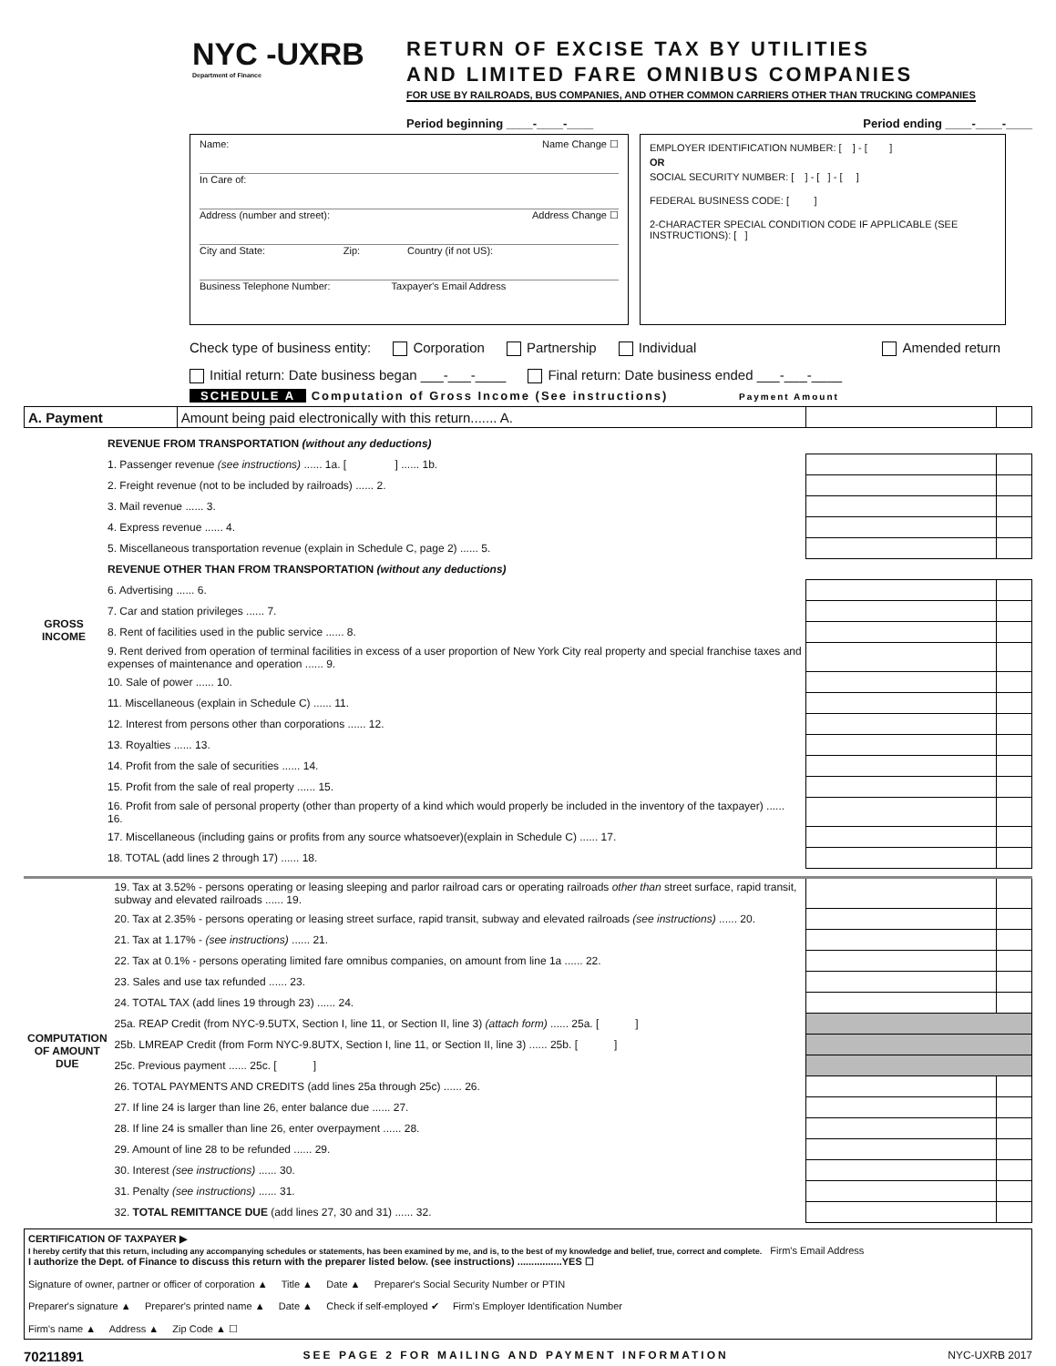NYC -UXRB
Department of Finance
RETURN OF EXCISE TAX BY UTILITIES
AND LIMITED FARE OMNIBUS COMPANIES
FOR USE BY RAILROADS, BUS COMPANIES, AND OTHER COMMON CARRIERS OTHER THAN TRUCKING COMPANIES
Period beginning ____-____-____ Period ending ____-____-____
Name: Name Change ☐
In Care of:
Address (number and street): Address Change ☐
City and State: Zip: Country (if not US):
Business Telephone Number: Taxpayer's Email Address
EMPLOYER IDENTIFICATION NUMBER: [ ] - [ ]
OR
SOCIAL SECURITY NUMBER: [ ] - [ ] - [ ]
FEDERAL BUSINESS CODE: [ ]
2-CHARACTER SPECIAL CONDITION CODE IF APPLICABLE (SEE INSTRUCTIONS): [ ]
Check type of business entity: Corporation Partnership Individual Amended return
Initial return: Date business began ___-___-____ Final return: Date business ended ___-___-____
SCHEDULE A Computation of Gross Income (See instructions) Payment Amount
| A. Payment | Amount being paid electronically with this return....... A. | | |
| GROSS INCOME | REVENUE FROM TRANSPORTATION (without any deductions) | | |
| | 1. Passenger revenue (see instructions) ...... 1a. [ ] ...... 1b. | | |
| | 2. Freight revenue (not to be included by railroads) ...... 2. | | |
| | 3. Mail revenue ...... 3. | | |
| | 4. Express revenue ...... 4. | | |
| | 5. Miscellaneous transportation revenue (explain in Schedule C, page 2) ...... 5. | | |
| | REVENUE OTHER THAN FROM TRANSPORTATION (without any deductions) | | |
| | 6. Advertising ...... 6. | | |
| | 7. Car and station privileges ...... 7. | | |
| | 8. Rent of facilities used in the public service ...... 8. | | |
| | 9. Rent derived from operation of terminal facilities in excess of a user proportion of New York City real property and special franchise taxes and expenses of maintenance and operation ...... 9. | | |
| | 10. Sale of power ...... 10. | | |
| | 11. Miscellaneous (explain in Schedule C) ...... 11. | | |
| | 12. Interest from persons other than corporations ...... 12. | | |
| | 13. Royalties ...... 13. | | |
| | 14. Profit from the sale of securities ...... 14. | | |
| | 15. Profit from the sale of real property ...... 15. | | |
| | 16. Profit from sale of personal property (other than property of a kind which would properly be included in the inventory of the taxpayer) ...... 16. | | |
| | 17. Miscellaneous (including gains or profits from any source whatsoever)(explain in Schedule C) ...... 17. | | |
| | 18. TOTAL (add lines 2 through 17) ...... 18. | | |
| COMPUTATION OF AMOUNT DUE | 19. Tax at 3.52% - persons operating or leasing sleeping and parlor railroad cars or operating railroads other than street surface, rapid transit, subway and elevated railroads ...... 19. | | |
| | 20. Tax at 2.35% - persons operating or leasing street surface, rapid transit, subway and elevated railroads (see instructions) ...... 20. | | |
| | 21. Tax at 1.17% - (see instructions) ...... 21. | | |
| | 22. Tax at 0.1% - persons operating limited fare omnibus companies, on amount from line 1a ...... 22. | | |
| | 23. Sales and use tax refunded ...... 23. | | |
| | 24. TOTAL TAX (add lines 19 through 23) ...... 24. | | |
| | 25a. REAP Credit (from NYC-9.5UTX, Section I, line 11, or Section II, line 3) (attach form) ...... 25a. [ ] | | |
| | 25b. LMREAP Credit (from Form NYC-9.8UTX, Section I, line 11, or Section II, line 3) ...... 25b. [ ] | | |
| | 25c. Previous payment ...... 25c. [ ] | | |
| | 26. TOTAL PAYMENTS AND CREDITS (add lines 25a through 25c) ...... 26. | | |
| | 27. If line 24 is larger than line 26, enter balance due ...... 27. | | |
| | 28. If line 24 is smaller than line 26, enter overpayment ...... 28. | | |
| | 29. Amount of line 28 to be refunded ...... 29. | | |
| | 30. Interest (see instructions) ...... 30. | | |
| | 31. Penalty (see instructions) ...... 31. | | |
| | 32. TOTAL REMITTANCE DUE (add lines 27, 30 and 31) ...... 32. | | |
CERTIFICATION OF TAXPAYER ▶
I hereby certify that this return, including any accompanying schedules or statements, has been examined by me, and is, to the best of my knowledge and belief, true, correct and complete. Firm's Email Address
I authorize the Dept. of Finance to discuss this return with the preparer listed below. (see instructions) ................YES ☐
Signature of owner, partner or officer of corporation ▲ Title ▲ Date ▲ Preparer's Social Security Number or PTIN
Preparer's signature ▲ Preparer's printed name ▲ Date ▲ Check if self-employed ✔ Firm's Employer Identification Number
Firm's name ▲ Address ▲ Zip Code ▲ ☐
70211891 SEE PAGE 2 FOR MAILING AND PAYMENT INFORMATION NYC-UXRB 2017